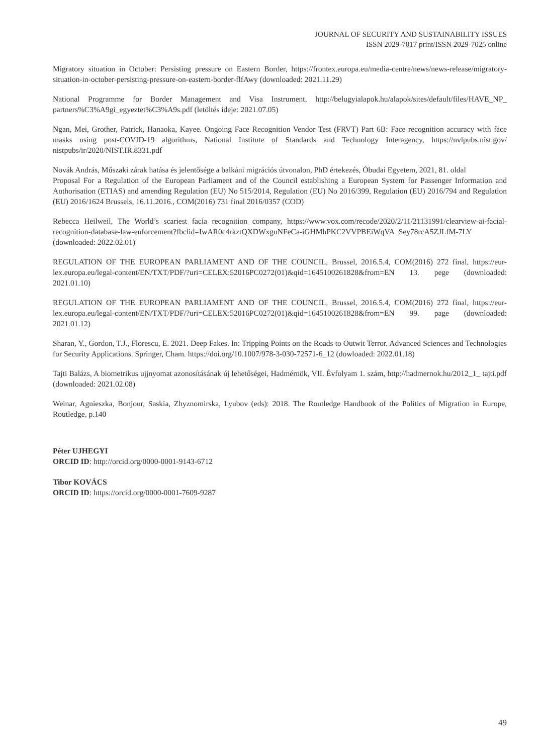JOURNAL OF SECURITY AND SUSTAINABILITY ISSUES
ISSN 2029-7017 print/ISSN 2029-7025 online
Migratory situation in October: Persisting pressure on Eastern Border, https://frontex.europa.eu/media-centre/news/news-release/migratory-situation-in-october-persisting-pressure-on-eastern-border-flfAwy (downloaded: 2021.11.29)
National Programme for Border Management and Visa Instrument, http://belugyialapok.hu/alapok/sites/default/files/HAVE_NP_ partners%C3%A9gi_egyeztet%C3%A9s.pdf (letöltés ideje: 2021.07.05)
Ngan, Mei, Grother, Patrick, Hanaoka, Kayee. Ongoing Face Recognition Vendor Test (FRVT) Part 6B: Face recognition accuracy with face masks using post-COVID-19 algorithms, National Institute of Standards and Technology Interagency, https://nvlpubs.nist.gov/ nistpubs/ir/2020/NIST.IR.8331.pdf
Novák András, Műszaki zárak hatása és jelentősége a balkáni migrációs útvonalon, PhD értekezés, Óbudai Egyetem, 2021, 81. oldal
Proposal For a Regulation of the European Parliament and of the Council establishing a European System for Passenger Information and Authorisation (ETIAS) and amending Regulation (EU) No 515/2014, Regulation (EU) No 2016/399, Regulation (EU) 2016/794 and Regulation (EU) 2016/1624 Brussels, 16.11.2016., COM(2016) 731 final 2016/0357 (COD)
Rebecca Heilweil, The World’s scariest facia recognition company, https://www.vox.com/recode/2020/2/11/21131991/clearview-ai-facial-recognition-database-law-enforcement?fbclid=IwAR0c4rkztQXDWxguNFeCa-iGHMhPKC2VVPBEiWqVA_Sey78rcA5ZJLfM-7LY (downloaded: 2022.02.01)
REGULATION OF THE EUROPEAN PARLIAMENT AND OF THE COUNCIL, Brussel, 2016.5.4, COM(2016) 272 final, https://eur-lex.europa.eu/legal-content/EN/TXT/PDF/?uri=CELEX:52016PC0272(01)&qid=1645100261828&from=EN 13. pege (downloaded: 2021.01.10)
REGULATION OF THE EUROPEAN PARLIAMENT AND OF THE COUNCIL, Brussel, 2016.5.4, COM(2016) 272 final, https://eur-lex.europa.eu/legal-content/EN/TXT/PDF/?uri=CELEX:52016PC0272(01)&qid=1645100261828&from=EN 99. page (downloaded: 2021.01.12)
Sharan, Y., Gordon, T.J., Florescu, E. 2021. Deep Fakes. In: Tripping Points on the Roads to Outwit Terror. Advanced Sciences and Technologies for Security Applications. Springer, Cham. https://doi.org/10.1007/978-3-030-72571-6_12 (dowloaded: 2022.01.18)
Tajti Balázs, A biometrikus ujjnyomat azonosításának új lehetőségei, Hadmérnök, VII. Évfolyam 1. szám, http://hadmernok.hu/2012_1_ tajti.pdf (downloaded: 2021.02.08)
Weinar, Agnieszka, Bonjour, Saskia, Zhyznomirska, Lyubov (eds): 2018. The Routledge Handbook of the Politics of Migration in Europe, Routledge, p.140
Péter UJHEGYI
ORCID ID: http://orcid.org/0000-0001-9143-6712
Tibor KOVÁCS
ORCID ID: https://orcid.org/0000-0001-7609-9287
49